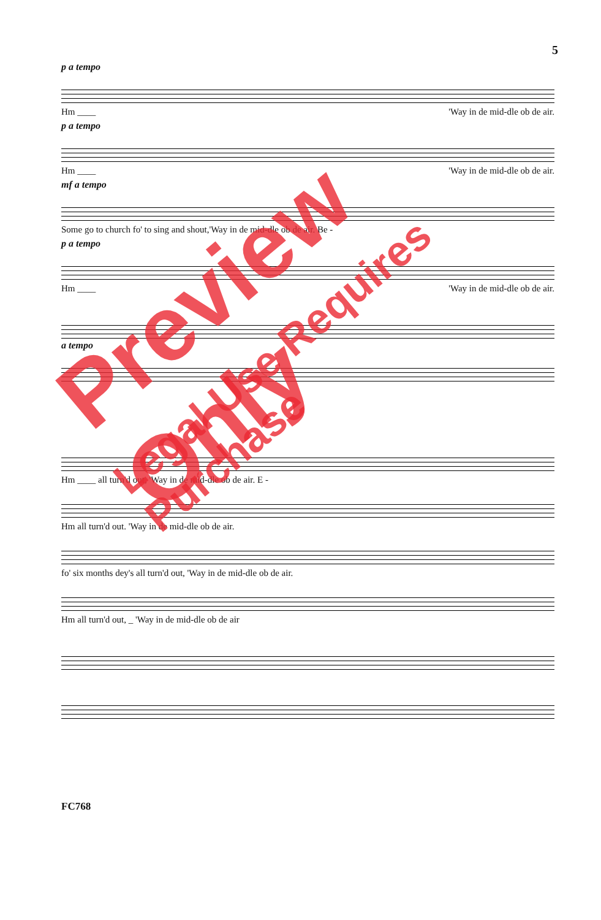5
p a tempo
Hm ____ 'Way in de mid-dle ob de air.
p a tempo
Hm ____ 'Way in de mid-dle ob de air.
mf a tempo
Some go to church fo' to sing and shout,'Way in de mid-dle ob de air. Be -
p a tempo
Hm ____ 'Way in de mid-dle ob de air.
a tempo
Hm ____ all turn'd out, 'Way in de mid-dle ob de air. E -
Hm all turn'd out. 'Way in de mid-dle ob de air.
fo' six months dey's all turn'd out, 'Way in de mid-dle ob de air.
Hm all turn'd out, _ 'Way in de mid-dle ob de air
FC768
Preview Only
Legal Use Requires Purchase